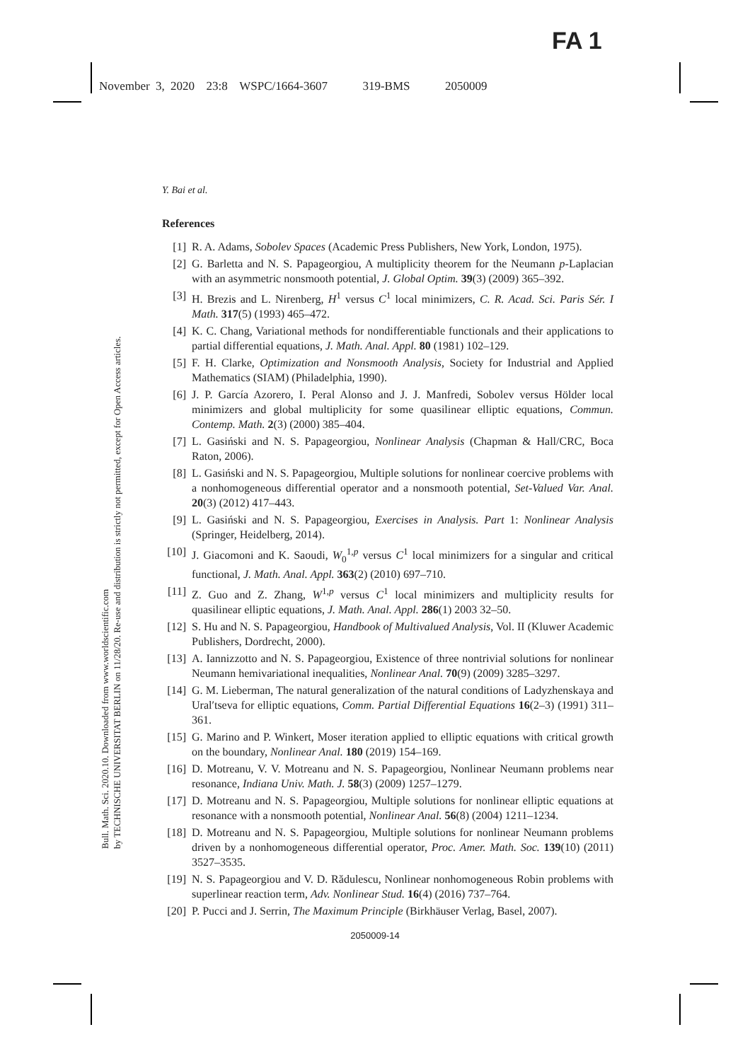FA 1
November 3, 2020 23:8 WSPC/1664-3607 319-BMS 2050009
Bull. Math. Sci. 2020.10. Downloaded from www.worldscientific.com
by TECHNISCHE UNIVERSITAT BERLIN on 11/28/20. Re-use and distribution is strictly not permitted, except for Open Access articles.
Y. Bai et al.
References
[1] R. A. Adams, Sobolev Spaces (Academic Press Publishers, New York, London, 1975).
[2] G. Barletta and N. S. Papageorgiou, A multiplicity theorem for the Neumann p-Laplacian with an asymmetric nonsmooth potential, J. Global Optim. 39(3) (2009) 365–392.
[3] H. Brezis and L. Nirenberg, H<sup>1</sup> versus C<sup>1</sup> local minimizers, C. R. Acad. Sci. Paris Sér. I Math. 317(5) (1993) 465–472.
[4] K. C. Chang, Variational methods for nondifferentiable functionals and their applications to partial differential equations, J. Math. Anal. Appl. 80 (1981) 102–129.
[5] F. H. Clarke, Optimization and Nonsmooth Analysis, Society for Industrial and Applied Mathematics (SIAM) (Philadelphia, 1990).
[6] J. P. García Azorero, I. Peral Alonso and J. J. Manfredi, Sobolev versus Hölder local minimizers and global multiplicity for some quasilinear elliptic equations, Commun. Contemp. Math. 2(3) (2000) 385–404.
[7] L. Gasiński and N. S. Papageorgiou, Nonlinear Analysis (Chapman & Hall/CRC, Boca Raton, 2006).
[8] L. Gasiński and N. S. Papageorgiou, Multiple solutions for nonlinear coercive problems with a nonhomogeneous differential operator and a nonsmooth potential, Set-Valued Var. Anal. 20(3) (2012) 417–443.
[9] L. Gasiński and N. S. Papageorgiou, Exercises in Analysis. Part 1: Nonlinear Analysis (Springer, Heidelberg, 2014).
[10] J. Giacomoni and K. Saoudi, W<sub>0</sub><sup>1,p</sup> versus C<sup>1</sup> local minimizers for a singular and critical functional, J. Math. Anal. Appl. 363(2) (2010) 697–710.
[11] Z. Guo and Z. Zhang, W<sup>1,p</sup> versus C<sup>1</sup> local minimizers and multiplicity results for quasilinear elliptic equations, J. Math. Anal. Appl. 286(1) 2003 32–50.
[12] S. Hu and N. S. Papageorgiou, Handbook of Multivalued Analysis, Vol. II (Kluwer Academic Publishers, Dordrecht, 2000).
[13] A. Iannizzotto and N. S. Papageorgiou, Existence of three nontrivial solutions for nonlinear Neumann hemivariational inequalities, Nonlinear Anal. 70(9) (2009) 3285–3297.
[14] G. M. Lieberman, The natural generalization of the natural conditions of Ladyzhenskaya and Ural′tseva for elliptic equations, Comm. Partial Differential Equations 16(2–3) (1991) 311–361.
[15] G. Marino and P. Winkert, Moser iteration applied to elliptic equations with critical growth on the boundary, Nonlinear Anal. 180 (2019) 154–169.
[16] D. Motreanu, V. V. Motreanu and N. S. Papageorgiou, Nonlinear Neumann problems near resonance, Indiana Univ. Math. J. 58(3) (2009) 1257–1279.
[17] D. Motreanu and N. S. Papageorgiou, Multiple solutions for nonlinear elliptic equations at resonance with a nonsmooth potential, Nonlinear Anal. 56(8) (2004) 1211–1234.
[18] D. Motreanu and N. S. Papageorgiou, Multiple solutions for nonlinear Neumann problems driven by a nonhomogeneous differential operator, Proc. Amer. Math. Soc. 139(10) (2011) 3527–3535.
[19] N. S. Papageorgiou and V. D. Rădulescu, Nonlinear nonhomogeneous Robin problems with superlinear reaction term, Adv. Nonlinear Stud. 16(4) (2016) 737–764.
[20] P. Pucci and J. Serrin, The Maximum Principle (Birkhäuser Verlag, Basel, 2007).
2050009-14